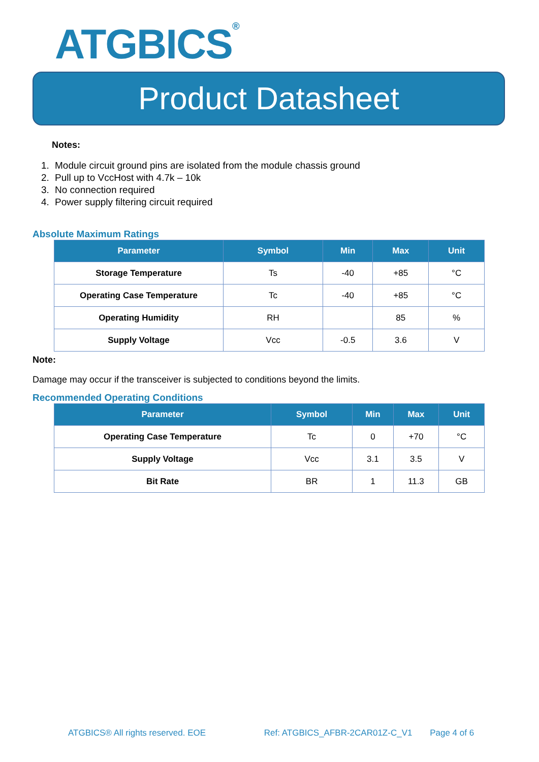ATGBICS<sup>®</sup>
Product Datasheet
Notes:
1. Module circuit ground pins are isolated from the module chassis ground
2. Pull up to VccHost with 4.7k – 10k
3. No connection required
4. Power supply filtering circuit required
Absolute Maximum Ratings
| Parameter | Symbol | Min | Max | Unit |
| --- | --- | --- | --- | --- |
| Storage Temperature | Ts | -40 | +85 | °C |
| Operating Case Temperature | Tc | -40 | +85 | °C |
| Operating Humidity | RH | | 85 | % |
| Supply Voltage | Vcc | -0.5 | 3.6 | V |
Note:
Damage may occur if the transceiver is subjected to conditions beyond the limits.
Recommended Operating Conditions
| Parameter | Symbol | Min | Max | Unit |
| --- | --- | --- | --- | --- |
| Operating Case Temperature | Tc | 0 | +70 | °C |
| Supply Voltage | Vcc | 3.1 | 3.5 | V |
| Bit Rate | BR | 1 | 11.3 | GB |
ATGBICS® All rights reserved. EOE Ref: ATGBICS_AFBR-2CAR01Z-C_V1 Page 4 of 6